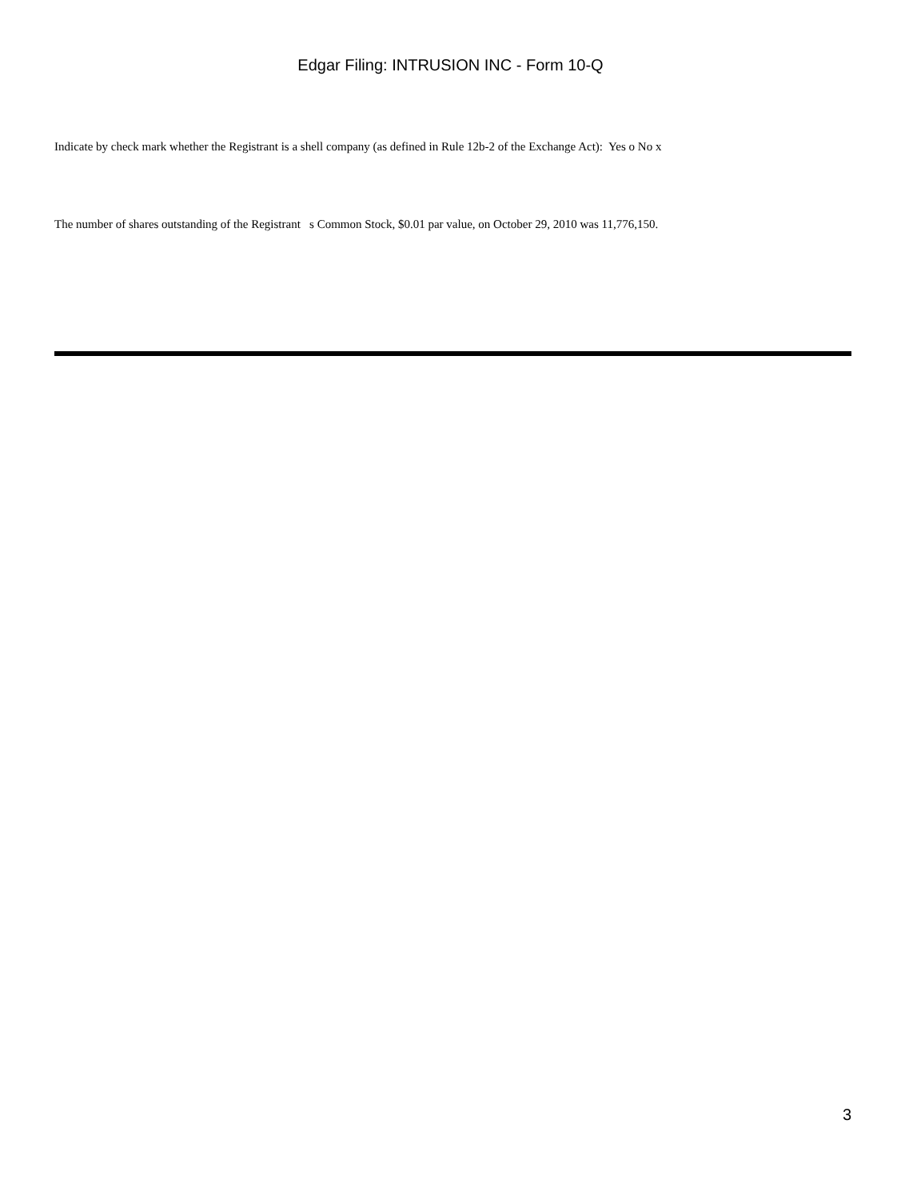Edgar Filing: INTRUSION INC - Form 10-Q
Indicate by check mark whether the Registrant is a shell company (as defined in Rule 12b-2 of the Exchange Act): Yes o No x
The number of shares outstanding of the Registrant s Common Stock, $0.01 par value, on October 29, 2010 was 11,776,150.
3